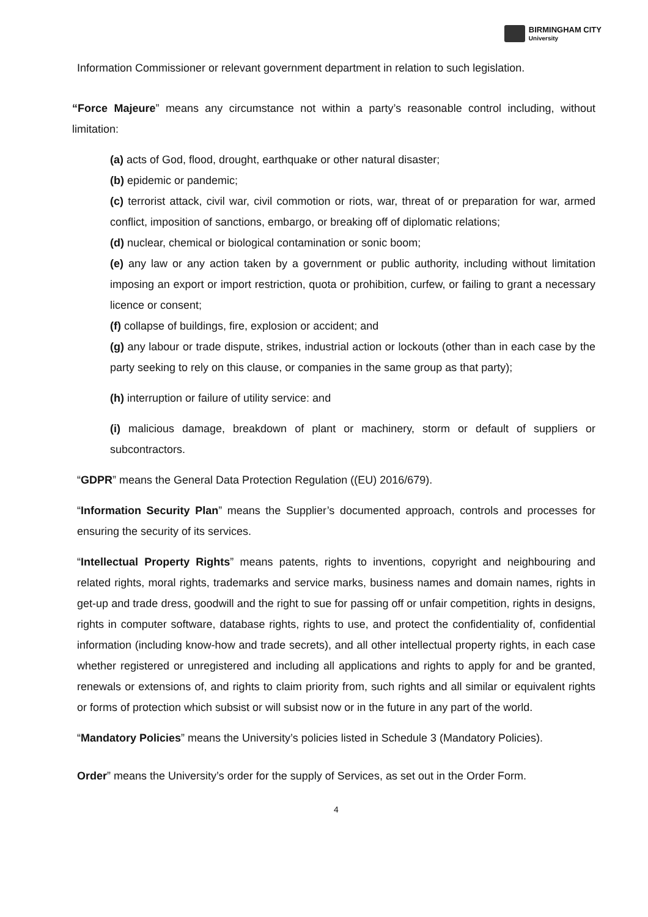BIRMINGHAM CITY
University
Information Commissioner or relevant government department in relation to such legislation.
“Force Majeure” means any circumstance not within a party’s reasonable control including, without limitation:
(a) acts of God, flood, drought, earthquake or other natural disaster;
(b) epidemic or pandemic;
(c) terrorist attack, civil war, civil commotion or riots, war, threat of or preparation for war, armed conflict, imposition of sanctions, embargo, or breaking off of diplomatic relations;
(d) nuclear, chemical or biological contamination or sonic boom;
(e) any law or any action taken by a government or public authority, including without limitation imposing an export or import restriction, quota or prohibition, curfew, or failing to grant a necessary licence or consent;
(f) collapse of buildings, fire, explosion or accident; and
(g) any labour or trade dispute, strikes, industrial action or lockouts (other than in each case by the party seeking to rely on this clause, or companies in the same group as that party);
(h) interruption or failure of utility service: and
(i) malicious damage, breakdown of plant or machinery, storm or default of suppliers or subcontractors.
“GDPR” means the General Data Protection Regulation ((EU) 2016/679).
“Information Security Plan” means the Supplier’s documented approach, controls and processes for ensuring the security of its services.
“Intellectual Property Rights” means patents, rights to inventions, copyright and neighbouring and related rights, moral rights, trademarks and service marks, business names and domain names, rights in get-up and trade dress, goodwill and the right to sue for passing off or unfair competition, rights in designs, rights in computer software, database rights, rights to use, and protect the confidentiality of, confidential information (including know-how and trade secrets), and all other intellectual property rights, in each case whether registered or unregistered and including all applications and rights to apply for and be granted, renewals or extensions of, and rights to claim priority from, such rights and all similar or equivalent rights or forms of protection which subsist or will subsist now or in the future in any part of the world.
“Mandatory Policies” means the University’s policies listed in Schedule 3 (Mandatory Policies).
Order” means the University’s order for the supply of Services, as set out in the Order Form.
4